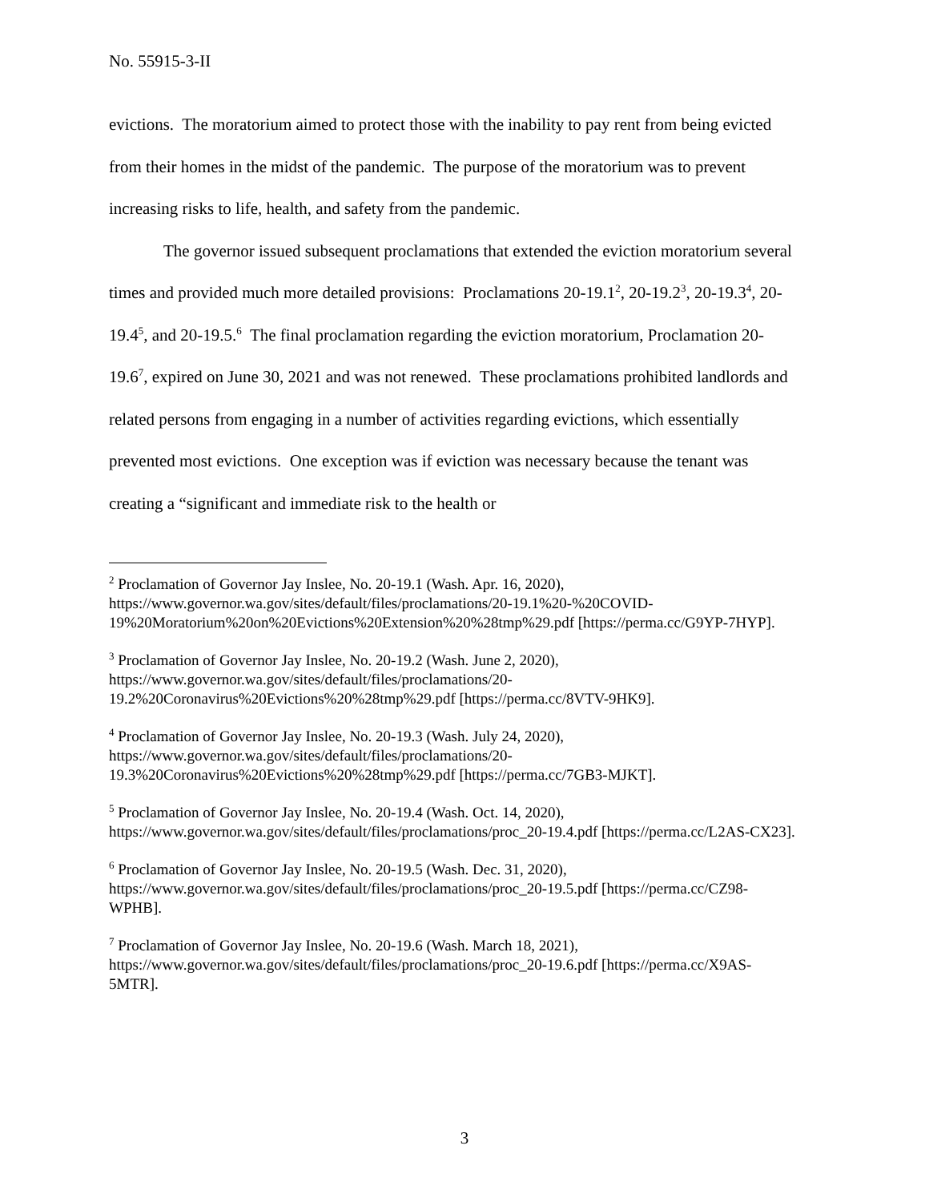No. 55915-3-II
evictions. The moratorium aimed to protect those with the inability to pay rent from being evicted from their homes in the midst of the pandemic. The purpose of the moratorium was to prevent increasing risks to life, health, and safety from the pandemic.
The governor issued subsequent proclamations that extended the eviction moratorium several times and provided much more detailed provisions: Proclamations 20-19.1<sup>2</sup>, 20-19.2<sup>3</sup>, 20-19.3<sup>4</sup>, 20-19.4<sup>5</sup>, and 20-19.5.<sup>6</sup> The final proclamation regarding the eviction moratorium, Proclamation 20-19.6<sup>7</sup>, expired on June 30, 2021 and was not renewed. These proclamations prohibited landlords and related persons from engaging in a number of activities regarding evictions, which essentially prevented most evictions. One exception was if eviction was necessary because the tenant was creating a “significant and immediate risk to the health or
<sup>2</sup> Proclamation of Governor Jay Inslee, No. 20-19.1 (Wash. Apr. 16, 2020), https://www.governor.wa.gov/sites/default/files/proclamations/20-19.1%20-%20COVID-19%20Moratorium%20on%20Evictions%20Extension%20%28tmp%29.pdf [https://perma.cc/G9YP-7HYP].
<sup>3</sup> Proclamation of Governor Jay Inslee, No. 20-19.2 (Wash. June 2, 2020), https://www.governor.wa.gov/sites/default/files/proclamations/20-19.2%20Coronavirus%20Evictions%20%28tmp%29.pdf [https://perma.cc/8VTV-9HK9].
<sup>4</sup> Proclamation of Governor Jay Inslee, No. 20-19.3 (Wash. July 24, 2020), https://www.governor.wa.gov/sites/default/files/proclamations/20-19.3%20Coronavirus%20Evictions%20%28tmp%29.pdf [https://perma.cc/7GB3-MJKT].
<sup>5</sup> Proclamation of Governor Jay Inslee, No. 20-19.4 (Wash. Oct. 14, 2020), https://www.governor.wa.gov/sites/default/files/proclamations/proc_20-19.4.pdf [https://perma.cc/L2AS-CX23].
<sup>6</sup> Proclamation of Governor Jay Inslee, No. 20-19.5 (Wash. Dec. 31, 2020), https://www.governor.wa.gov/sites/default/files/proclamations/proc_20-19.5.pdf [https://perma.cc/CZ98-WPHB].
<sup>7</sup> Proclamation of Governor Jay Inslee, No. 20-19.6 (Wash. March 18, 2021), https://www.governor.wa.gov/sites/default/files/proclamations/proc_20-19.6.pdf [https://perma.cc/X9AS-5MTR].
3